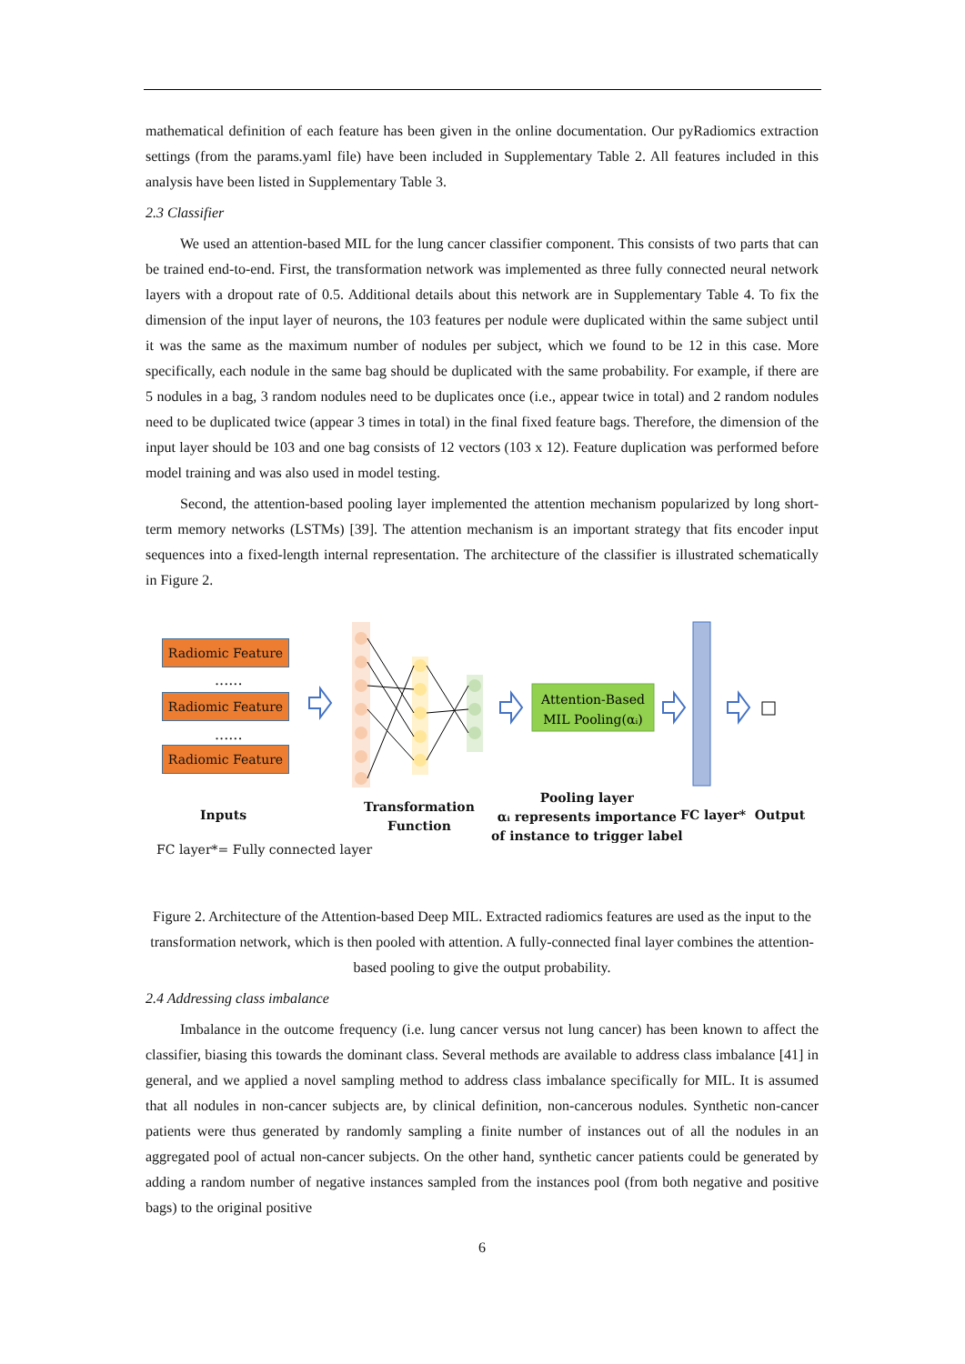mathematical definition of each feature has been given in the online documentation. Our pyRadiomics extraction settings (from the params.yaml file) have been included in Supplementary Table 2. All features included in this analysis have been listed in Supplementary Table 3.
2.3 Classifier
We used an attention-based MIL for the lung cancer classifier component. This consists of two parts that can be trained end-to-end. First, the transformation network was implemented as three fully connected neural network layers with a dropout rate of 0.5. Additional details about this network are in Supplementary Table 4. To fix the dimension of the input layer of neurons, the 103 features per nodule were duplicated within the same subject until it was the same as the maximum number of nodules per subject, which we found to be 12 in this case. More specifically, each nodule in the same bag should be duplicated with the same probability. For example, if there are 5 nodules in a bag, 3 random nodules need to be duplicates once (i.e., appear twice in total) and 2 random nodules need to be duplicated twice (appear 3 times in total) in the final fixed feature bags. Therefore, the dimension of the input layer should be 103 and one bag consists of 12 vectors (103 x 12). Feature duplication was performed before model training and was also used in model testing.
Second, the attention-based pooling layer implemented the attention mechanism popularized by long short-term memory networks (LSTMs) [39]. The attention mechanism is an important strategy that fits encoder input sequences into a fixed-length internal representation. The architecture of the classifier is illustrated schematically in Figure 2.
Radiomic Feature
......
Radiomic Feature
......
Radiomic Feature
Attention-Based
MIL Pooling(αᵢ)
Inputs
Transformation
Function
Pooling layer
αᵢ represents importance
of instance to trigger label
FC layer* Output
FC layer*= Fully connected layer
Figure 2. Architecture of the Attention-based Deep MIL. Extracted radiomics features are used as the input to the transformation network, which is then pooled with attention. A fully-connected final layer combines the attention-based pooling to give the output probability.
2.4 Addressing class imbalance
Imbalance in the outcome frequency (i.e. lung cancer versus not lung cancer) has been known to affect the classifier, biasing this towards the dominant class. Several methods are available to address class imbalance [41] in general, and we applied a novel sampling method to address class imbalance specifically for MIL. It is assumed that all nodules in non-cancer subjects are, by clinical definition, non-cancerous nodules. Synthetic non-cancer patients were thus generated by randomly sampling a finite number of instances out of all the nodules in an aggregated pool of actual non-cancer subjects. On the other hand, synthetic cancer patients could be generated by adding a random number of negative instances sampled from the instances pool (from both negative and positive bags) to the original positive
6